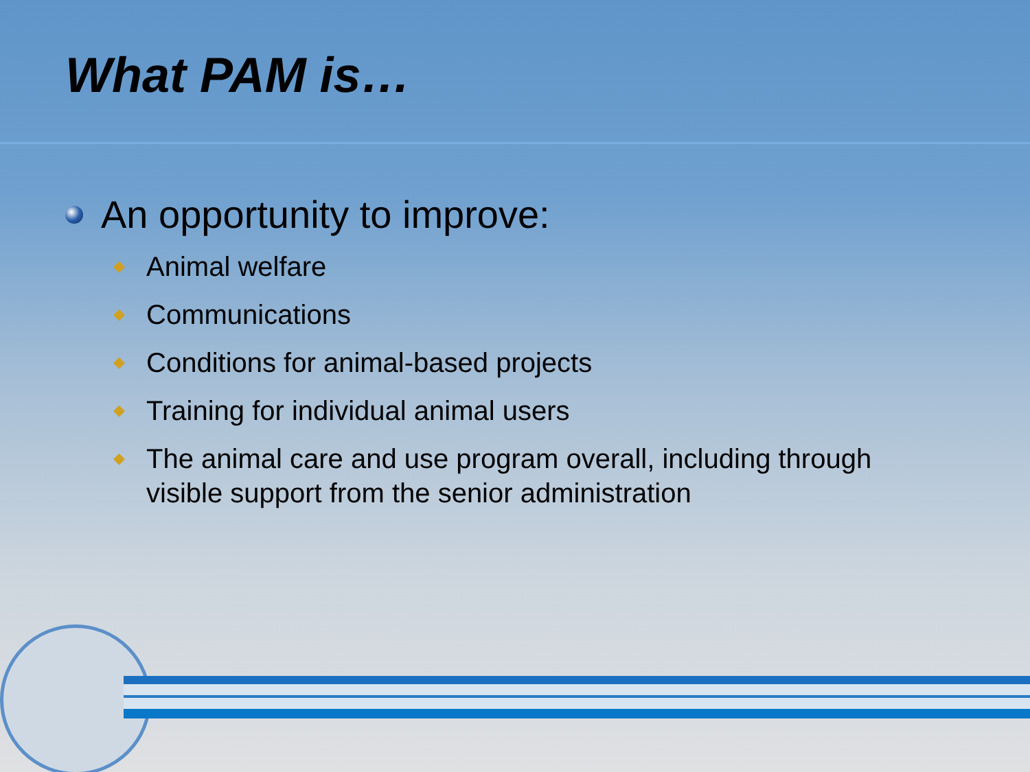What PAM is…
An opportunity to improve:
◆ Animal welfare
◆ Communications
◆ Conditions for animal-based projects
◆ Training for individual animal users
◆ The animal care and use program overall, including through visible support from the senior administration